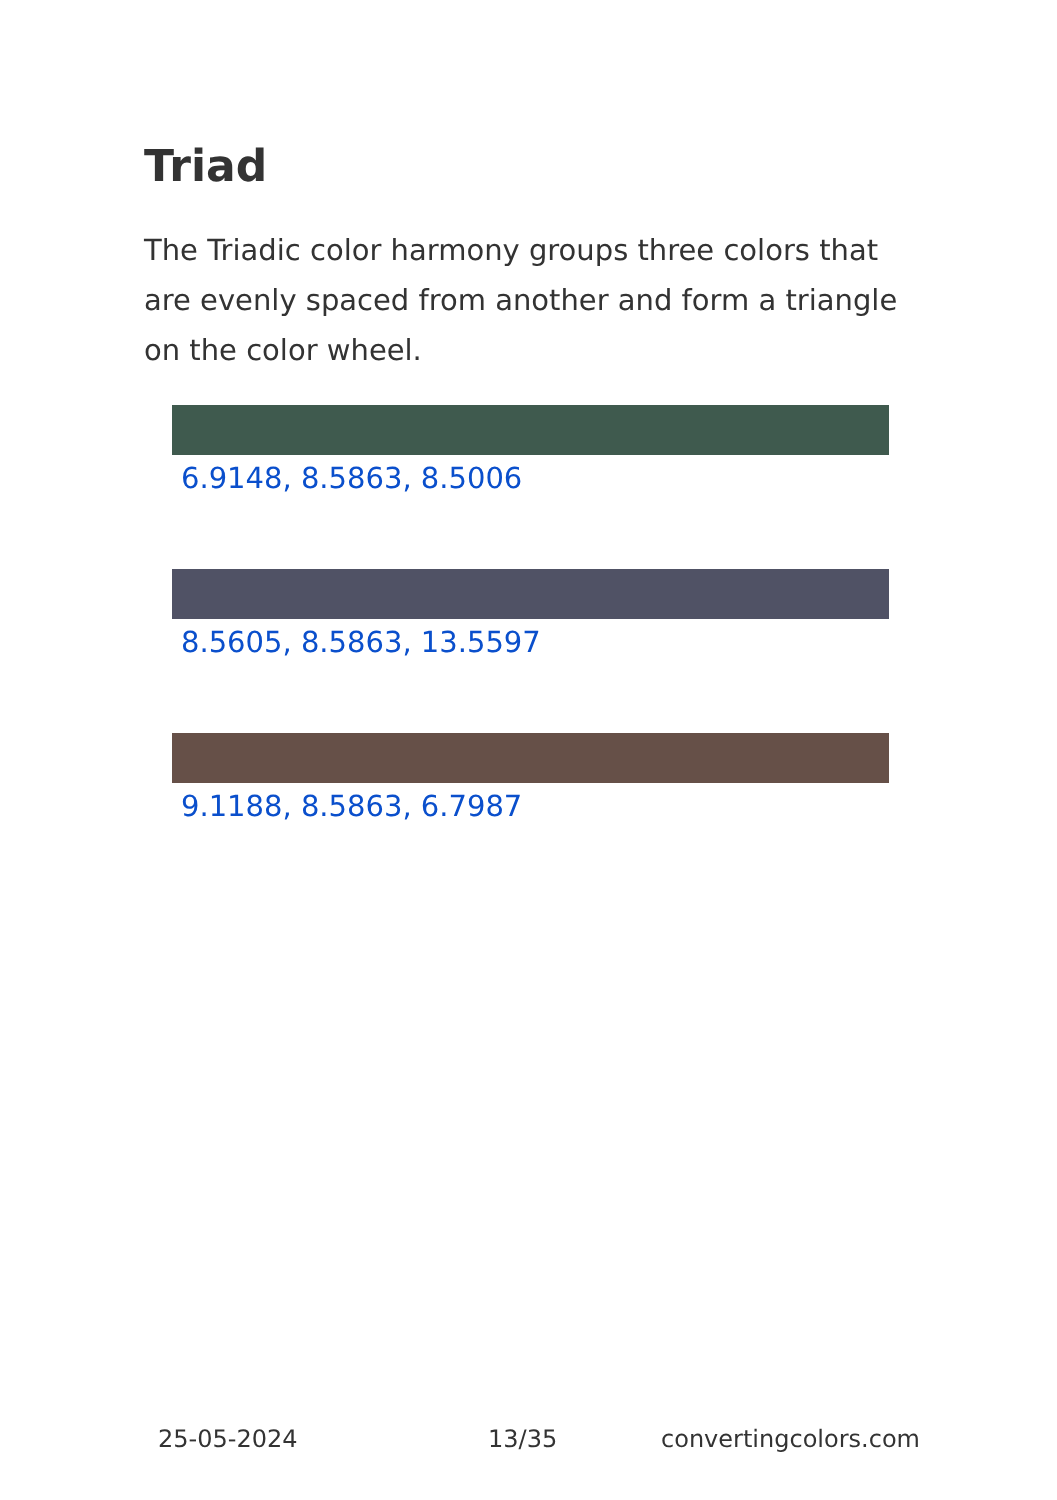Triad
The Triadic color harmony groups three colors that are evenly spaced from another and form a triangle on the color wheel.
6.9148, 8.5863, 8.5006
8.5605, 8.5863, 13.5597
9.1188, 8.5863, 6.7987
25-05-2024 13/35 convertingcolors.com